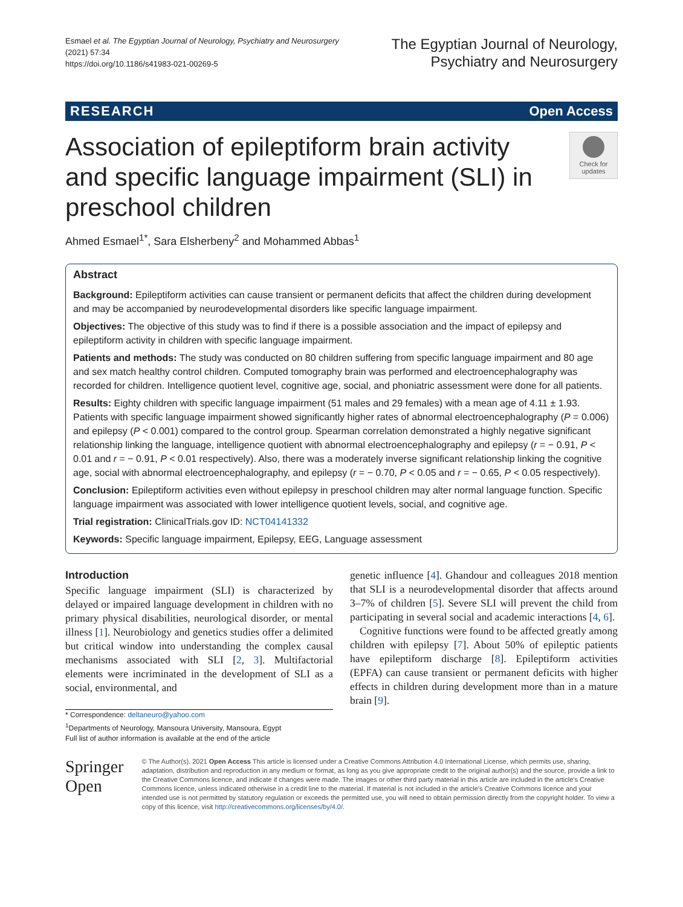Esmael et al. The Egyptian Journal of Neurology, Psychiatry and Neurosurgery
(2021) 57:34
https://doi.org/10.1186/s41983-021-00269-5
The Egyptian Journal of Neurology,
Psychiatry and Neurosurgery
RESEARCH Open Access
Association of epileptiform brain activity and specific language impairment (SLI) in preschool children
Check for updates
Ahmed Esmael<sup>1*</sup>, Sara Elsherbeny<sup>2</sup> and Mohammed Abbas<sup>1</sup>
Abstract
Background: Epileptiform activities can cause transient or permanent deficits that affect the children during development and may be accompanied by neurodevelopmental disorders like specific language impairment.
Objectives: The objective of this study was to find if there is a possible association and the impact of epilepsy and epileptiform activity in children with specific language impairment.
Patients and methods: The study was conducted on 80 children suffering from specific language impairment and 80 age and sex match healthy control children. Computed tomography brain was performed and electroencephalography was recorded for children. Intelligence quotient level, cognitive age, social, and phoniatric assessment were done for all patients.
Results: Eighty children with specific language impairment (51 males and 29 females) with a mean age of 4.11 ± 1.93. Patients with specific language impairment showed significantly higher rates of abnormal electroencephalography (P = 0.006) and epilepsy (P < 0.001) compared to the control group. Spearman correlation demonstrated a highly negative significant relationship linking the language, intelligence quotient with abnormal electroencephalography and epilepsy (r = − 0.91, P < 0.01 and r = − 0.91, P < 0.01 respectively). Also, there was a moderately inverse significant relationship linking the cognitive age, social with abnormal electroencephalography, and epilepsy (r = − 0.70, P < 0.05 and r = − 0.65, P < 0.05 respectively).
Conclusion: Epileptiform activities even without epilepsy in preschool children may alter normal language function. Specific language impairment was associated with lower intelligence quotient levels, social, and cognitive age.
Trial registration: ClinicalTrials.gov ID: NCT04141332
Keywords: Specific language impairment, Epilepsy, EEG, Language assessment
Introduction
Specific language impairment (SLI) is characterized by delayed or impaired language development in children with no primary physical disabilities, neurological disorder, or mental illness [1]. Neurobiology and genetics studies offer a delimited but critical window into understanding the complex causal mechanisms associated with SLI [2, 3]. Multifactorial elements were incriminated in the development of SLI as a social, environmental, and
* Correspondence: deltaneuro@yahoo.com
<sup>1</sup> Departments of Neurology, Mansoura University, Mansoura, Egypt
Full list of author information is available at the end of the article
genetic influence [4]. Ghandour and colleagues 2018 mention that SLI is a neurodevelopmental disorder that affects around 3–7% of children [5]. Severe SLI will prevent the child from participating in several social and academic interactions [4, 6].
Cognitive functions were found to be affected greatly among children with epilepsy [7]. About 50% of epileptic patients have epileptiform discharge [8]. Epileptiform activities (EPFA) can cause transient or permanent deficits with higher effects in children during development more than in a mature brain [9].
Springer Open
© The Author(s). 2021 Open Access This article is licensed under a Creative Commons Attribution 4.0 International License, which permits use, sharing, adaptation, distribution and reproduction in any medium or format, as long as you give appropriate credit to the original author(s) and the source, provide a link to the Creative Commons licence, and indicate if changes were made. The images or other third party material in this article are included in the article's Creative Commons licence, unless indicated otherwise in a credit line to the material. If material is not included in the article's Creative Commons licence and your intended use is not permitted by statutory regulation or exceeds the permitted use, you will need to obtain permission directly from the copyright holder. To view a copy of this licence, visit http://creativecommons.org/licenses/by/4.0/.